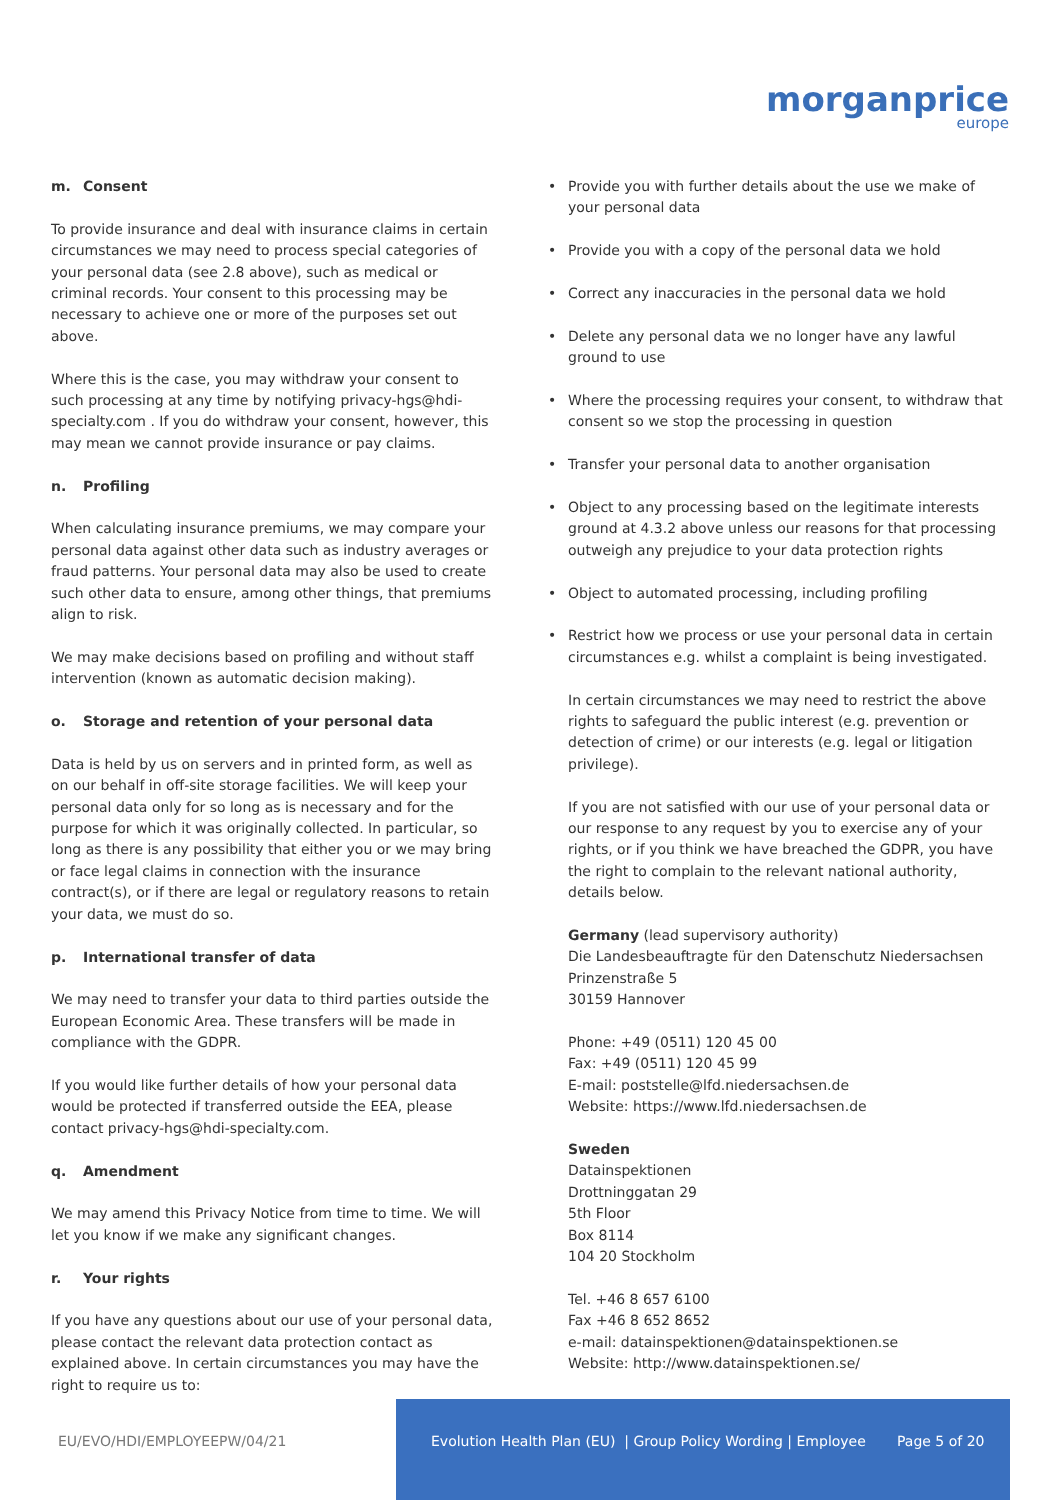morganprice
europe
m. Consent
To provide insurance and deal with insurance claims in certain circumstances we may need to process special categories of your personal data (see 2.8 above), such as medical or criminal records. Your consent to this processing may be necessary to achieve one or more of the purposes set out above.
Where this is the case, you may withdraw your consent to such processing at any time by notifying privacy-hgs@hdi-specialty.com . If you do withdraw your consent, however, this may mean we cannot provide insurance or pay claims.
n. Profiling
When calculating insurance premiums, we may compare your personal data against other data such as industry averages or fraud patterns. Your personal data may also be used to create such other data to ensure, among other things, that premiums align to risk.
We may make decisions based on profiling and without staff intervention (known as automatic decision making).
o. Storage and retention of your personal data
Data is held by us on servers and in printed form, as well as on our behalf in off-site storage facilities. We will keep your personal data only for so long as is necessary and for the purpose for which it was originally collected. In particular, so long as there is any possibility that either you or we may bring or face legal claims in connection with the insurance contract(s), or if there are legal or regulatory reasons to retain your data, we must do so.
p. International transfer of data
We may need to transfer your data to third parties outside the European Economic Area. These transfers will be made in compliance with the GDPR.
If you would like further details of how your personal data would be protected if transferred outside the EEA, please contact privacy-hgs@hdi-specialty.com.
q. Amendment
We may amend this Privacy Notice from time to time. We will let you know if we make any significant changes.
r. Your rights
If you have any questions about our use of your personal data, please contact the relevant data protection contact as explained above. In certain circumstances you may have the right to require us to:
Provide you with further details about the use we make of your personal data
Provide you with a copy of the personal data we hold
Correct any inaccuracies in the personal data we hold
Delete any personal data we no longer have any lawful ground to use
Where the processing requires your consent, to withdraw that consent so we stop the processing in question
Transfer your personal data to another organisation
Object to any processing based on the legitimate interests ground at 4.3.2 above unless our reasons for that processing outweigh any prejudice to your data protection rights
Object to automated processing, including profiling
Restrict how we process or use your personal data in certain circumstances e.g. whilst a complaint is being investigated.
In certain circumstances we may need to restrict the above rights to safeguard the public interest (e.g. prevention or detection of crime) or our interests (e.g. legal or litigation privilege).
If you are not satisfied with our use of your personal data or our response to any request by you to exercise any of your rights, or if you think we have breached the GDPR, you have the right to complain to the relevant national authority, details below.
Germany (lead supervisory authority)
Die Landesbeauftragte für den Datenschutz Niedersachsen
Prinzenstraße 5
30159 Hannover
Phone: +49 (0511) 120 45 00
Fax: +49 (0511) 120 45 99
E-mail: poststelle@lfd.niedersachsen.de
Website: https://www.lfd.niedersachsen.de
Sweden
Datainspektionen
Drottninggatan 29
5th Floor
Box 8114
104 20 Stockholm
Tel. +46 8 657 6100
Fax +46 8 652 8652
e-mail: datainspektionen@datainspektionen.se
Website: http://www.datainspektionen.se/
EU/EVO/HDI/EMPLOYEEPW/04/21 Evolution Health Plan (EU) | Group Policy Wording | Employee Page 5 of 20